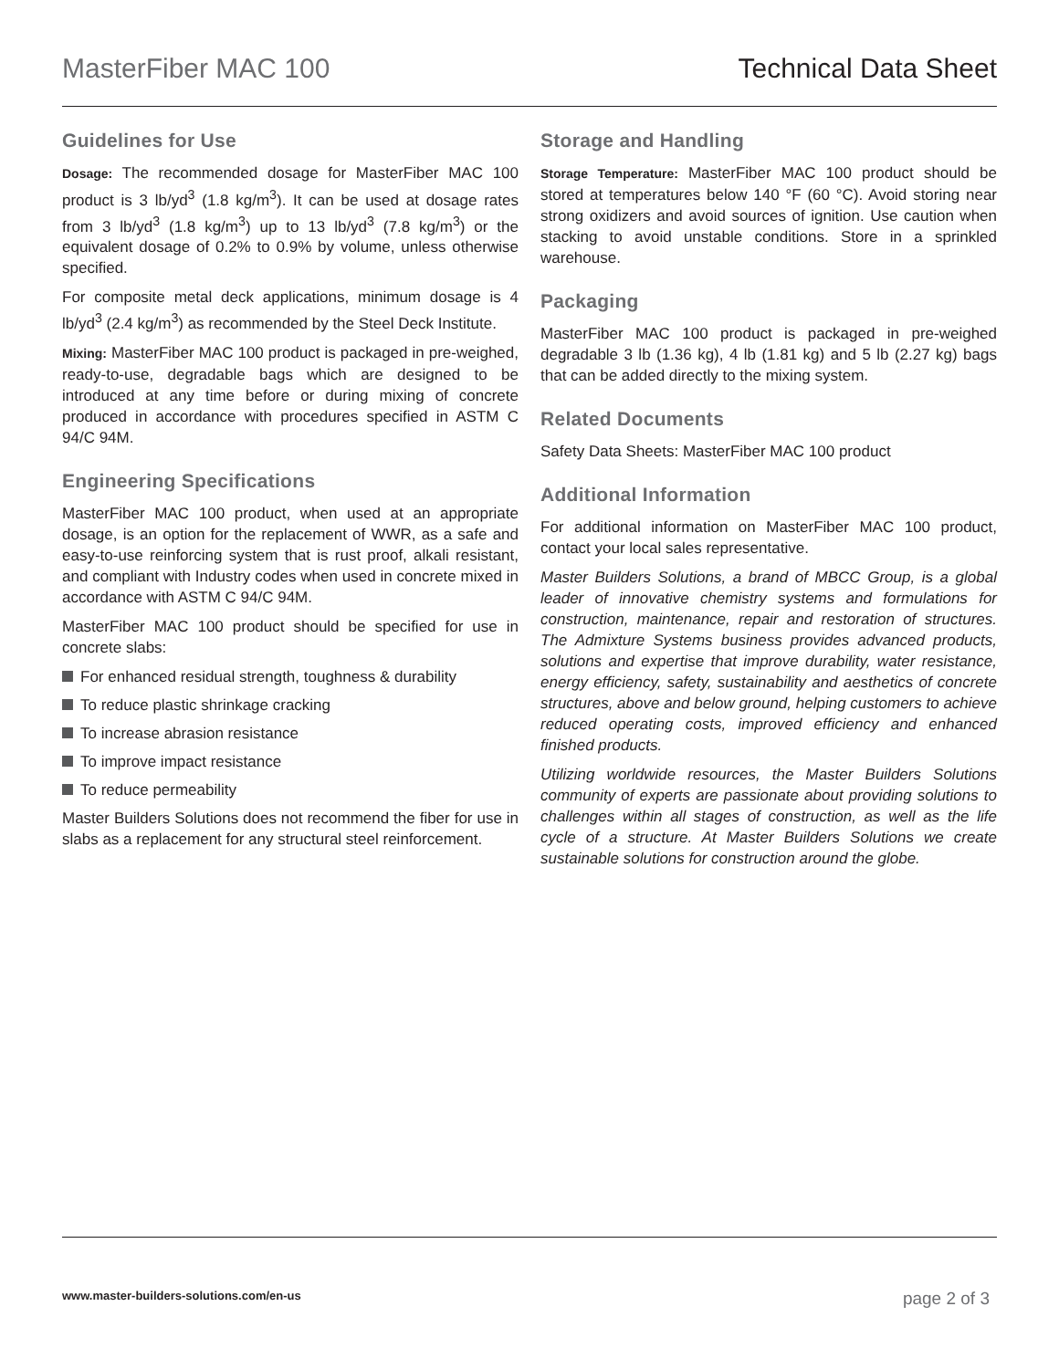MasterFiber MAC 100 Technical Data Sheet
Guidelines for Use
Dosage: The recommended dosage for MasterFiber MAC 100 product is 3 lb/yd<sup>3</sup> (1.8 kg/m<sup>3</sup>). It can be used at dosage rates from 3 lb/yd<sup>3</sup> (1.8 kg/m<sup>3</sup>) up to 13 lb/yd<sup>3</sup> (7.8 kg/m<sup>3</sup>) or the equivalent dosage of 0.2% to 0.9% by volume, unless otherwise specified.
For composite metal deck applications, minimum dosage is 4 lb/yd<sup>3</sup> (2.4 kg/m<sup>3</sup>) as recommended by the Steel Deck Institute.
Mixing: MasterFiber MAC 100 product is packaged in pre-weighed, ready-to-use, degradable bags which are designed to be introduced at any time before or during mixing of concrete produced in accordance with procedures specified in ASTM C 94/C 94M.
Engineering Specifications
MasterFiber MAC 100 product, when used at an appropriate dosage, is an option for the replacement of WWR, as a safe and easy-to-use reinforcing system that is rust proof, alkali resistant, and compliant with Industry codes when used in concrete mixed in accordance with ASTM C 94/C 94M.
MasterFiber MAC 100 product should be specified for use in concrete slabs:
For enhanced residual strength, toughness & durability
To reduce plastic shrinkage cracking
To increase abrasion resistance
To improve impact resistance
To reduce permeability
Master Builders Solutions does not recommend the fiber for use in slabs as a replacement for any structural steel reinforcement.
Storage and Handling
Storage Temperature: MasterFiber MAC 100 product should be stored at temperatures below 140 °F (60 °C). Avoid storing near strong oxidizers and avoid sources of ignition. Use caution when stacking to avoid unstable conditions. Store in a sprinkled warehouse.
Packaging
MasterFiber MAC 100 product is packaged in pre-weighed degradable 3 lb (1.36 kg), 4 lb (1.81 kg) and 5 lb (2.27 kg) bags that can be added directly to the mixing system.
Related Documents
Safety Data Sheets: MasterFiber MAC 100 product
Additional Information
For additional information on MasterFiber MAC 100 product, contact your local sales representative.
Master Builders Solutions, a brand of MBCC Group, is a global leader of innovative chemistry systems and formulations for construction, maintenance, repair and restoration of structures. The Admixture Systems business provides advanced products, solutions and expertise that improve durability, water resistance, energy efficiency, safety, sustainability and aesthetics of concrete structures, above and below ground, helping customers to achieve reduced operating costs, improved efficiency and enhanced finished products.
Utilizing worldwide resources, the Master Builders Solutions community of experts are passionate about providing solutions to challenges within all stages of construction, as well as the life cycle of a structure. At Master Builders Solutions we create sustainable solutions for construction around the globe.
www.master-builders-solutions.com/en-us page 2 of 3